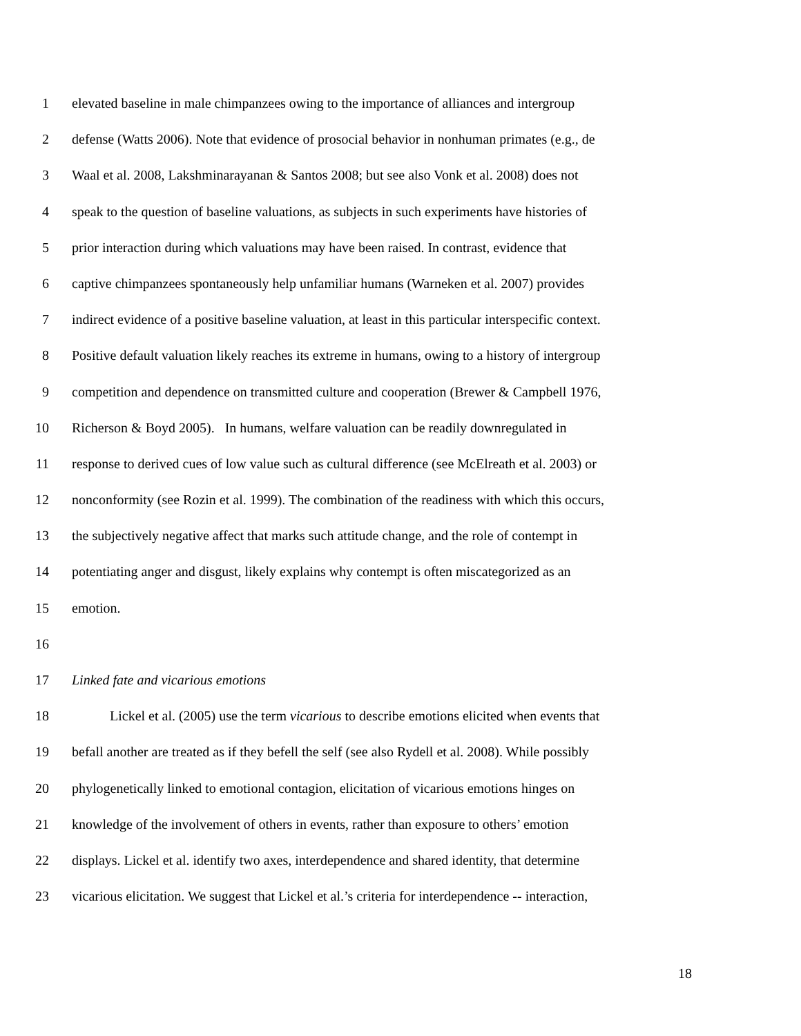1 elevated baseline in male chimpanzees owing to the importance of alliances and intergroup
2 defense (Watts 2006). Note that evidence of prosocial behavior in nonhuman primates (e.g., de
3 Waal et al. 2008, Lakshminarayanan & Santos 2008; but see also Vonk et al. 2008) does not
4 speak to the question of baseline valuations, as subjects in such experiments have histories of
5 prior interaction during which valuations may have been raised. In contrast, evidence that
6 captive chimpanzees spontaneously help unfamiliar humans (Warneken et al. 2007) provides
7 indirect evidence of a positive baseline valuation, at least in this particular interspecific context.
8 Positive default valuation likely reaches its extreme in humans, owing to a history of intergroup
9 competition and dependence on transmitted culture and cooperation (Brewer & Campbell 1976,
10 Richerson & Boyd 2005). In humans, welfare valuation can be readily downregulated in
11 response to derived cues of low value such as cultural difference (see McElreath et al. 2003) or
12 nonconformity (see Rozin et al. 1999). The combination of the readiness with which this occurs,
13 the subjectively negative affect that marks such attitude change, and the role of contempt in
14 potentiating anger and disgust, likely explains why contempt is often miscategorized as an
15 emotion.
16
17 Linked fate and vicarious emotions
18 Lickel et al. (2005) use the term vicarious to describe emotions elicited when events that
19 befall another are treated as if they befell the self (see also Rydell et al. 2008). While possibly
20 phylogenetically linked to emotional contagion, elicitation of vicarious emotions hinges on
21 knowledge of the involvement of others in events, rather than exposure to others’ emotion
22 displays. Lickel et al. identify two axes, interdependence and shared identity, that determine
23 vicarious elicitation. We suggest that Lickel et al.’s criteria for interdependence -- interaction,
18